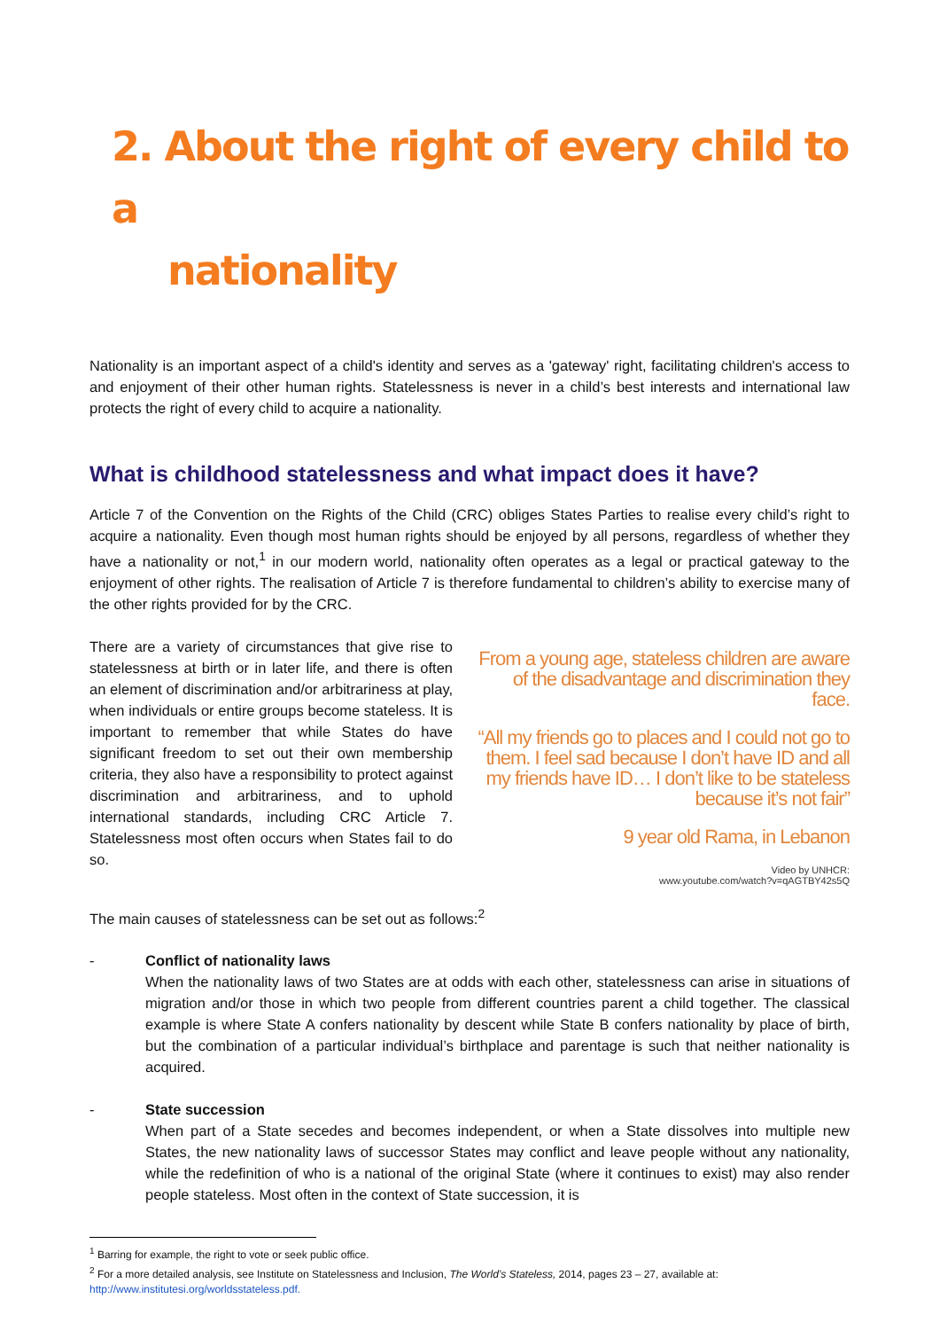2. About the right of every child to a
nationality
Nationality is an important aspect of a child's identity and serves as a 'gateway' right, facilitating children's access to and enjoyment of their other human rights. Statelessness is never in a child’s best interests and international law protects the right of every child to acquire a nationality.
What is childhood statelessness and what impact does it have?
Article 7 of the Convention on the Rights of the Child (CRC) obliges States Parties to realise every child’s right to acquire a nationality. Even though most human rights should be enjoyed by all persons, regardless of whether they have a nationality or not,<sup>1</sup> in our modern world, nationality often operates as a legal or practical gateway to the enjoyment of other rights. The realisation of Article 7 is therefore fundamental to children’s ability to exercise many of the other rights provided for by the CRC.
There are a variety of circumstances that give rise to statelessness at birth or in later life, and there is often an element of discrimination and/or arbitrariness at play, when individuals or entire groups become stateless. It is important to remember that while States do have significant freedom to set out their own membership criteria, they also have a responsibility to protect against discrimination and arbitrariness, and to uphold international standards, including CRC Article 7. Statelessness most often occurs when States fail to do so.
From a young age, stateless children are aware of the disadvantage and discrimination they face.
“All my friends go to places and I could not go to them. I feel sad because I don’t have ID and all my friends have ID… I don’t like to be stateless because it’s not fair”
9 year old Rama, in Lebanon
Video by UNHCR:
www.youtube.com/watch?v=qAGTBY42s5Q
The main causes of statelessness can be set out as follows:<sup>2</sup>
- Conflict of nationality laws
When the nationality laws of two States are at odds with each other, statelessness can arise in situations of migration and/or those in which two people from different countries parent a child together. The classical example is where State A confers nationality by descent while State B confers nationality by place of birth, but the combination of a particular individual’s birthplace and parentage is such that neither nationality is acquired.
- State succession
When part of a State secedes and becomes independent, or when a State dissolves into multiple new States, the new nationality laws of successor States may conflict and leave people without any nationality, while the redefinition of who is a national of the original State (where it continues to exist) may also render people stateless. Most often in the context of State succession, it is
<sup>1</sup> Barring for example, the right to vote or seek public office.
<sup>2</sup> For a more detailed analysis, see Institute on Statelessness and Inclusion, The World’s Stateless, 2014, pages 23 – 27, available at: http://www.institutesi.org/worldsstateless.pdf.